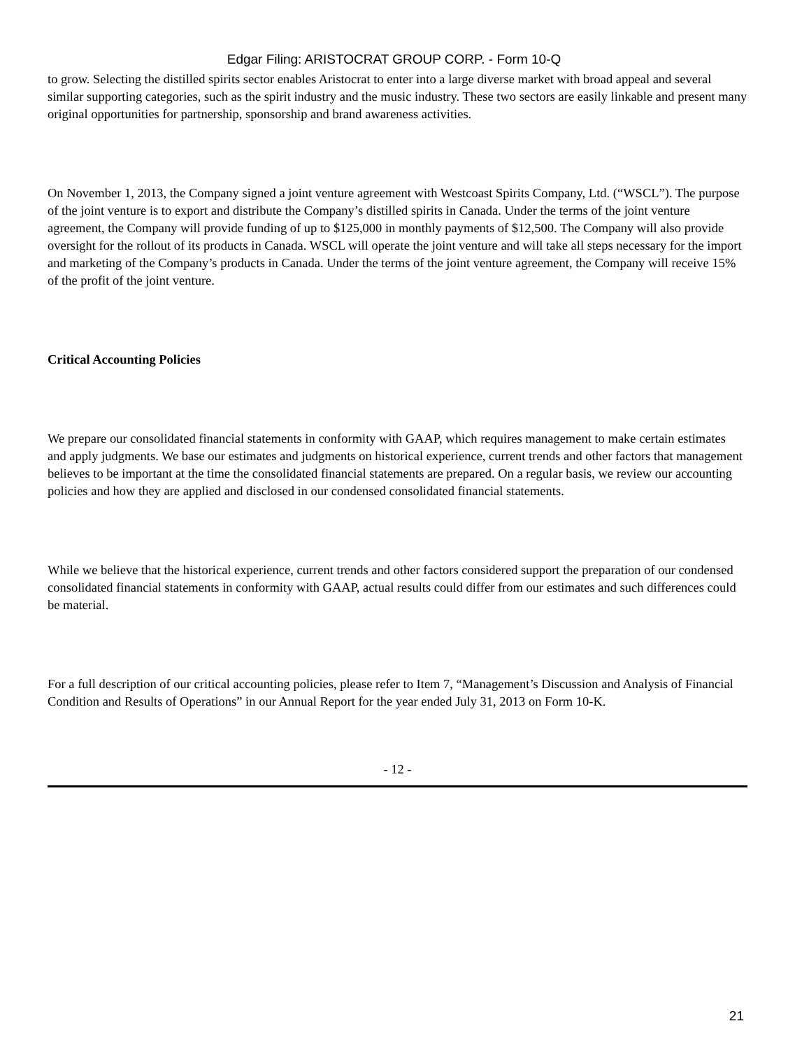Edgar Filing: ARISTOCRAT GROUP CORP. - Form 10-Q
to grow. Selecting the distilled spirits sector enables Aristocrat to enter into a large diverse market with broad appeal and several similar supporting categories, such as the spirit industry and the music industry. These two sectors are easily linkable and present many original opportunities for partnership, sponsorship and brand awareness activities.
On November 1, 2013, the Company signed a joint venture agreement with Westcoast Spirits Company, Ltd. (“WSCL”). The purpose of the joint venture is to export and distribute the Company’s distilled spirits in Canada. Under the terms of the joint venture agreement, the Company will provide funding of up to $125,000 in monthly payments of $12,500. The Company will also provide oversight for the rollout of its products in Canada. WSCL will operate the joint venture and will take all steps necessary for the import and marketing of the Company’s products in Canada. Under the terms of the joint venture agreement, the Company will receive 15% of the profit of the joint venture.
Critical Accounting Policies
We prepare our consolidated financial statements in conformity with GAAP, which requires management to make certain estimates and apply judgments. We base our estimates and judgments on historical experience, current trends and other factors that management believes to be important at the time the consolidated financial statements are prepared. On a regular basis, we review our accounting policies and how they are applied and disclosed in our condensed consolidated financial statements.
While we believe that the historical experience, current trends and other factors considered support the preparation of our condensed consolidated financial statements in conformity with GAAP, actual results could differ from our estimates and such differences could be material.
For a full description of our critical accounting policies, please refer to Item 7, “Management’s Discussion and Analysis of Financial Condition and Results of Operations” in our Annual Report for the year ended July 31, 2013 on Form 10-K.
- 12 -
21